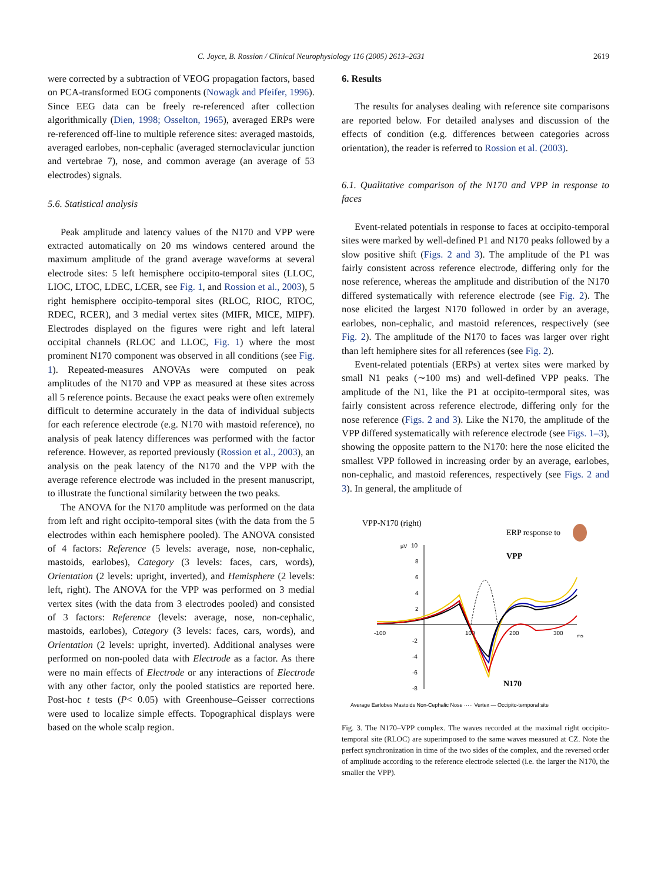C. Joyce, B. Rossion / Clinical Neurophysiology 116 (2005) 2613–2631 2619
were corrected by a subtraction of VEOG propagation factors, based on PCA-transformed EOG components (Nowagk and Pfeifer, 1996). Since EEG data can be freely re-referenced after collection algorithmically (Dien, 1998; Osselton, 1965), averaged ERPs were re-referenced off-line to multiple reference sites: averaged mastoids, averaged earlobes, non-cephalic (averaged sternoclavicular junction and vertebrae 7), nose, and common average (an average of 53 electrodes) signals.
5.6. Statistical analysis
Peak amplitude and latency values of the N170 and VPP were extracted automatically on 20 ms windows centered around the maximum amplitude of the grand average waveforms at several electrode sites: 5 left hemisphere occipito-temporal sites (LLOC, LIOC, LTOC, LDEC, LCER, see Fig. 1, and Rossion et al., 2003), 5 right hemisphere occipito-temporal sites (RLOC, RIOC, RTOC, RDEC, RCER), and 3 medial vertex sites (MIFR, MICE, MIPF). Electrodes displayed on the figures were right and left lateral occipital channels (RLOC and LLOC, Fig. 1) where the most prominent N170 component was observed in all conditions (see Fig. 1). Repeated-measures ANOVAs were computed on peak amplitudes of the N170 and VPP as measured at these sites across all 5 reference points. Because the exact peaks were often extremely difficult to determine accurately in the data of individual subjects for each reference electrode (e.g. N170 with mastoid reference), no analysis of peak latency differences was performed with the factor reference. However, as reported previously (Rossion et al., 2003), an analysis on the peak latency of the N170 and the VPP with the average reference electrode was included in the present manuscript, to illustrate the functional similarity between the two peaks.
The ANOVA for the N170 amplitude was performed on the data from left and right occipito-temporal sites (with the data from the 5 electrodes within each hemisphere pooled). The ANOVA consisted of 4 factors: Reference (5 levels: average, nose, non-cephalic, mastoids, earlobes), Category (3 levels: faces, cars, words), Orientation (2 levels: upright, inverted), and Hemisphere (2 levels: left, right). The ANOVA for the VPP was performed on 3 medial vertex sites (with the data from 3 electrodes pooled) and consisted of 3 factors: Reference (levels: average, nose, non-cephalic, mastoids, earlobes), Category (3 levels: faces, cars, words), and Orientation (2 levels: upright, inverted). Additional analyses were performed on non-pooled data with Electrode as a factor. As there were no main effects of Electrode or any interactions of Electrode with any other factor, only the pooled statistics are reported here. Post-hoc t tests (P< 0.05) with Greenhouse–Geisser corrections were used to localize simple effects. Topographical displays were based on the whole scalp region.
6. Results
The results for analyses dealing with reference site comparisons are reported below. For detailed analyses and discussion of the effects of condition (e.g. differences between categories across orientation), the reader is referred to Rossion et al. (2003).
6.1. Qualitative comparison of the N170 and VPP in response to faces
Event-related potentials in response to faces at occipito-temporal sites were marked by well-defined P1 and N170 peaks followed by a slow positive shift (Figs. 2 and 3). The amplitude of the P1 was fairly consistent across reference electrode, differing only for the nose reference, whereas the amplitude and distribution of the N170 differed systematically with reference electrode (see Fig. 2). The nose elicited the largest N170 followed in order by an average, earlobes, non-cephalic, and mastoid references, respectively (see Fig. 2). The amplitude of the N170 to faces was larger over right than left hemiphere sites for all references (see Fig. 2).
Event-related potentials (ERPs) at vertex sites were marked by small N1 peaks (∼100 ms) and well-defined VPP peaks. The amplitude of the N1, like the P1 at occipito-termporal sites, was fairly consistent across reference electrode, differing only for the nose reference (Figs. 2 and 3). Like the N170, the amplitude of the VPP differed systematically with reference electrode (see Figs. 1–3), showing the opposite pattern to the N170: here the nose elicited the smallest VPP followed in increasing order by an average, earlobes, non-cephalic, and mastoid references, respectively (see Figs. 2 and 3). In general, the amplitude of
VPP-N170 (right)
ERP response to
µV
10
8
6
4
2
-2
-4
-6
-8
-100
100
200
300
ms
VPP
N170
Average Earlobes Mastoids Non-Cephalic Nose ····· Vertex — Occipito-temporal site
Fig. 3. The N170–VPP complex. The waves recorded at the maximal right occipito-temporal site (RLOC) are superimposed to the same waves measured at CZ. Note the perfect synchronization in time of the two sides of the complex, and the reversed order of amplitude according to the reference electrode selected (i.e. the larger the N170, the smaller the VPP).